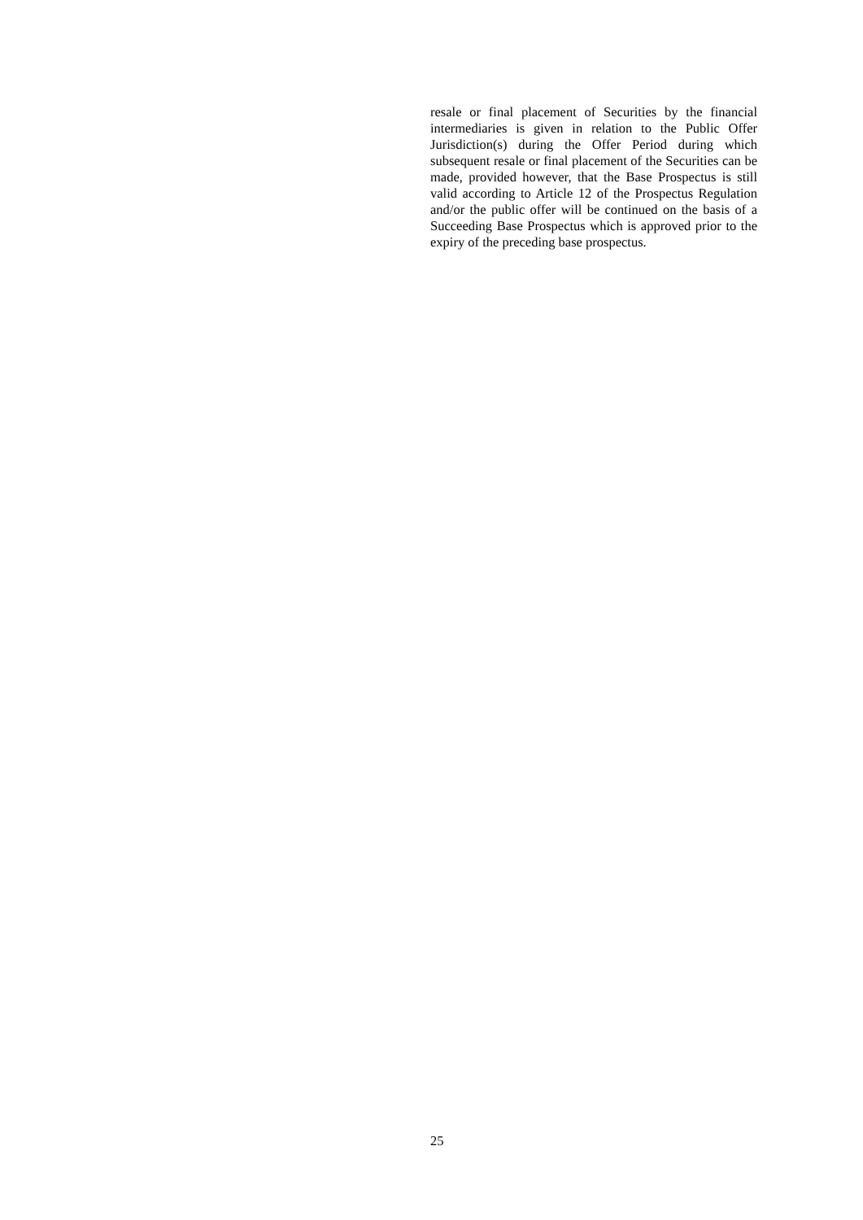resale or final placement of Securities by the financial intermediaries is given in relation to the Public Offer Jurisdiction(s) during the Offer Period during which subsequent resale or final placement of the Securities can be made, provided however, that the Base Prospectus is still valid according to Article 12 of the Prospectus Regulation and/or the public offer will be continued on the basis of a Succeeding Base Prospectus which is approved prior to the expiry of the preceding base prospectus.
25